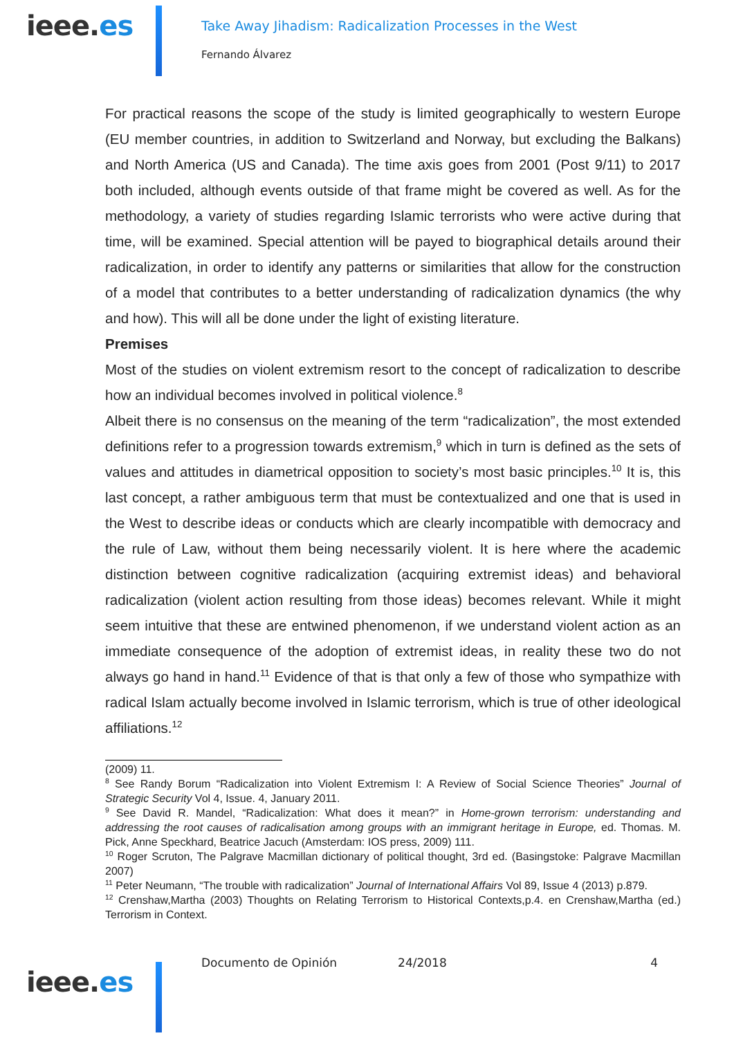ieee.es
Take Away Jihadism: Radicalization Processes in the West
Fernando Álvarez
For practical reasons the scope of the study is limited geographically to western Europe (EU member countries, in addition to Switzerland and Norway, but excluding the Balkans) and North America (US and Canada). The time axis goes from 2001 (Post 9/11) to 2017 both included, although events outside of that frame might be covered as well. As for the methodology, a variety of studies regarding Islamic terrorists who were active during that time, will be examined. Special attention will be payed to biographical details around their radicalization, in order to identify any patterns or similarities that allow for the construction of a model that contributes to a better understanding of radicalization dynamics (the why and how). This will all be done under the light of existing literature.
Premises
Most of the studies on violent extremism resort to the concept of radicalization to describe how an individual becomes involved in political violence.<sup>8</sup>
Albeit there is no consensus on the meaning of the term “radicalization”, the most extended definitions refer to a progression towards extremism,<sup>9</sup> which in turn is defined as the sets of values and attitudes in diametrical opposition to society’s most basic principles.<sup>10</sup> It is, this last concept, a rather ambiguous term that must be contextualized and one that is used in the West to describe ideas or conducts which are clearly incompatible with democracy and the rule of Law, without them being necessarily violent. It is here where the academic distinction between cognitive radicalization (acquiring extremist ideas) and behavioral radicalization (violent action resulting from those ideas) becomes relevant. While it might seem intuitive that these are entwined phenomenon, if we understand violent action as an immediate consequence of the adoption of extremist ideas, in reality these two do not always go hand in hand.<sup>11</sup> Evidence of that is that only a few of those who sympathize with radical Islam actually become involved in Islamic terrorism, which is true of other ideological affiliations.<sup>12</sup>
(2009) 11.
<sup>8</sup> See Randy Borum “Radicalization into Violent Extremism I: A Review of Social Science Theories” Journal of Strategic Security Vol 4, Issue. 4, January 2011.
<sup>9</sup> See David R. Mandel, “Radicalization: What does it mean?” in Home-grown terrorism: understanding and addressing the root causes of radicalisation among groups with an immigrant heritage in Europe, ed. Thomas. M. Pick, Anne Speckhard, Beatrice Jacuch (Amsterdam: IOS press, 2009) 111.
<sup>10</sup> Roger Scruton, The Palgrave Macmillan dictionary of political thought, 3rd ed. (Basingstoke: Palgrave Macmillan 2007)
<sup>11</sup> Peter Neumann, “The trouble with radicalization” Journal of International Affairs Vol 89, Issue 4 (2013) p.879.
<sup>12</sup> Crenshaw,Martha (2003) Thoughts on Relating Terrorism to Historical Contexts,p.4. en Crenshaw,Martha (ed.) Terrorism in Context.
ieee.es
Documento de Opinión 24/2018 4